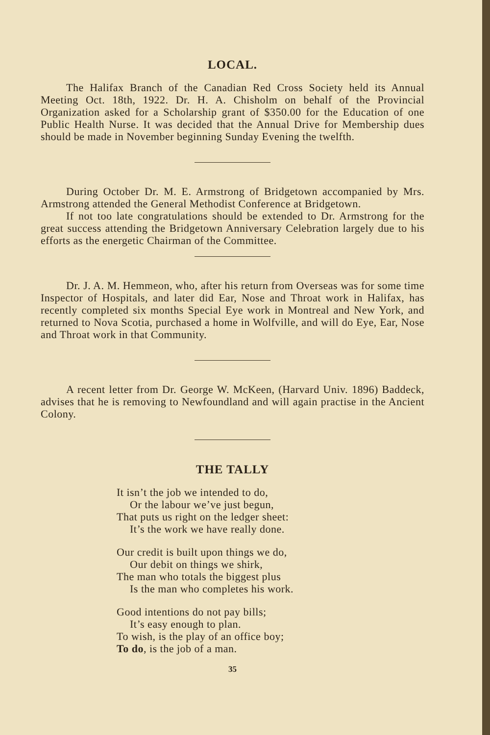LOCAL.
The Halifax Branch of the Canadian Red Cross Society held its Annual Meeting Oct. 18th, 1922. Dr. H. A. Chisholm on behalf of the Provincial Organization asked for a Scholarship grant of $350.00 for the Education of one Public Health Nurse. It was decided that the Annual Drive for Membership dues should be made in November beginning Sunday Evening the twelfth.
During October Dr. M. E. Armstrong of Bridgetown accompanied by Mrs. Armstrong attended the General Methodist Conference at Bridgetown.
If not too late congratulations should be extended to Dr. Armstrong for the great success attending the Bridgetown Anniversary Celebration largely due to his efforts as the energetic Chairman of the Committee.
Dr. J. A. M. Hemmeon, who, after his return from Overseas was for some time Inspector of Hospitals, and later did Ear, Nose and Throat work in Halifax, has recently completed six months Special Eye work in Montreal and New York, and returned to Nova Scotia, purchased a home in Wolfville, and will do Eye, Ear, Nose and Throat work in that Community.
A recent letter from Dr. George W. McKeen, (Harvard Univ. 1896) Baddeck, advises that he is removing to Newfoundland and will again practise in the Ancient Colony.
THE TALLY
It isn’t the job we intended to do,
Or the labour we’ve just begun,
That puts us right on the ledger sheet:
It’s the work we have really done.
Our credit is built upon things we do,
Our debit on things we shirk,
The man who totals the biggest plus
Is the man who completes his work.
Good intentions do not pay bills;
It’s easy enough to plan.
To wish, is the play of an office boy;
To do, is the job of a man.
35